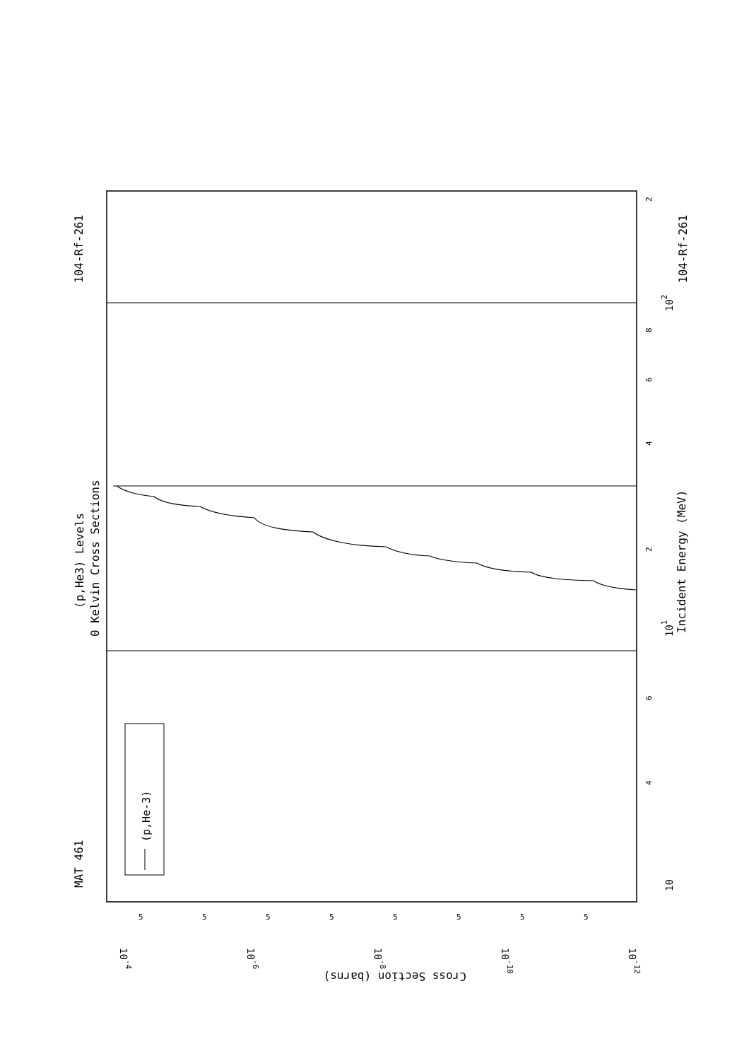MAT 461
104-Rf-261
104-Rf-261
(p,He3) Levels
0 Kelvin Cross Sections
Incident Energy (MeV)
(p,He-3)
10
4
6
101
2
4
6
8
102
2
10-4
10-6
10-8
10-10
10-12
Cross Section (barns)
5
5
5
5
5
5
5
5